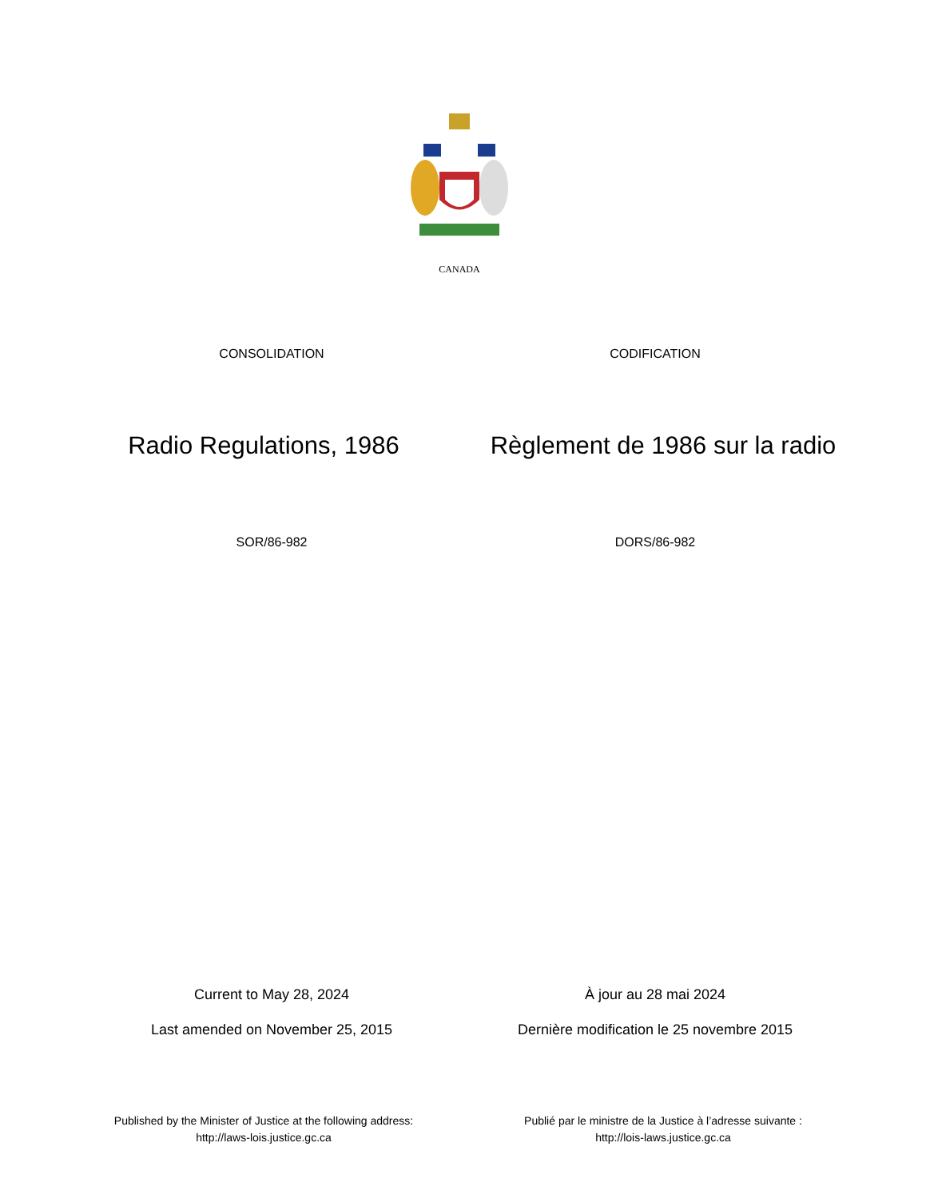CANADA
CONSOLIDATION CODIFICATION
Radio Regulations, 1986 Règlement de 1986 sur la radio
SOR/86-982 DORS/86-982
Current to May 28, 2024 À jour au 28 mai 2024
Last amended on November 25, 2015
Dernière modification le 25 novembre 2015
Published by the Minister of Justice at the following address:
http://laws-lois.justice.gc.ca
Publié par le ministre de la Justice à l’adresse suivante :
http://lois-laws.justice.gc.ca